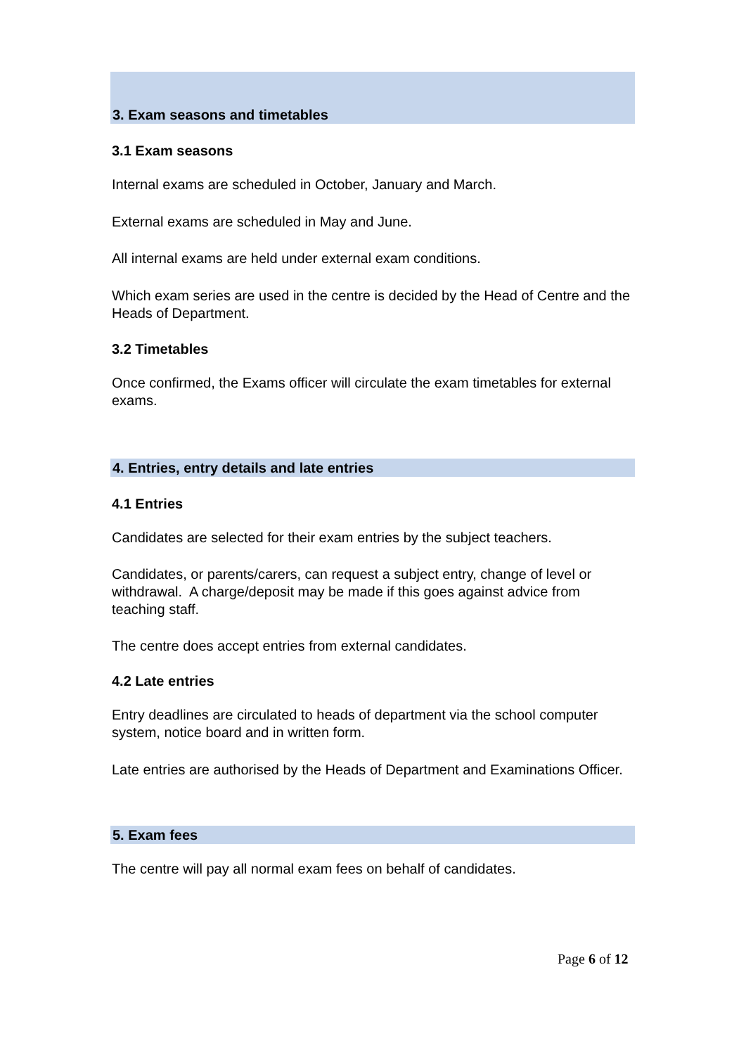3. Exam seasons and timetables
3.1 Exam seasons
Internal exams are scheduled in October, January and March.
External exams are scheduled in May and June.
All internal exams are held under external exam conditions.
Which exam series are used in the centre is decided by the Head of Centre and the Heads of Department.
3.2 Timetables
Once confirmed, the Exams officer will circulate the exam timetables for external exams.
4. Entries, entry details and late entries
4.1 Entries
Candidates are selected for their exam entries by the subject teachers.
Candidates, or parents/carers, can request a subject entry, change of level or withdrawal. A charge/deposit may be made if this goes against advice from teaching staff.
The centre does accept entries from external candidates.
4.2 Late entries
Entry deadlines are circulated to heads of department via the school computer system, notice board and in written form.
Late entries are authorised by the Heads of Department and Examinations Officer.
5. Exam fees
The centre will pay all normal exam fees on behalf of candidates.
Page 6 of 12